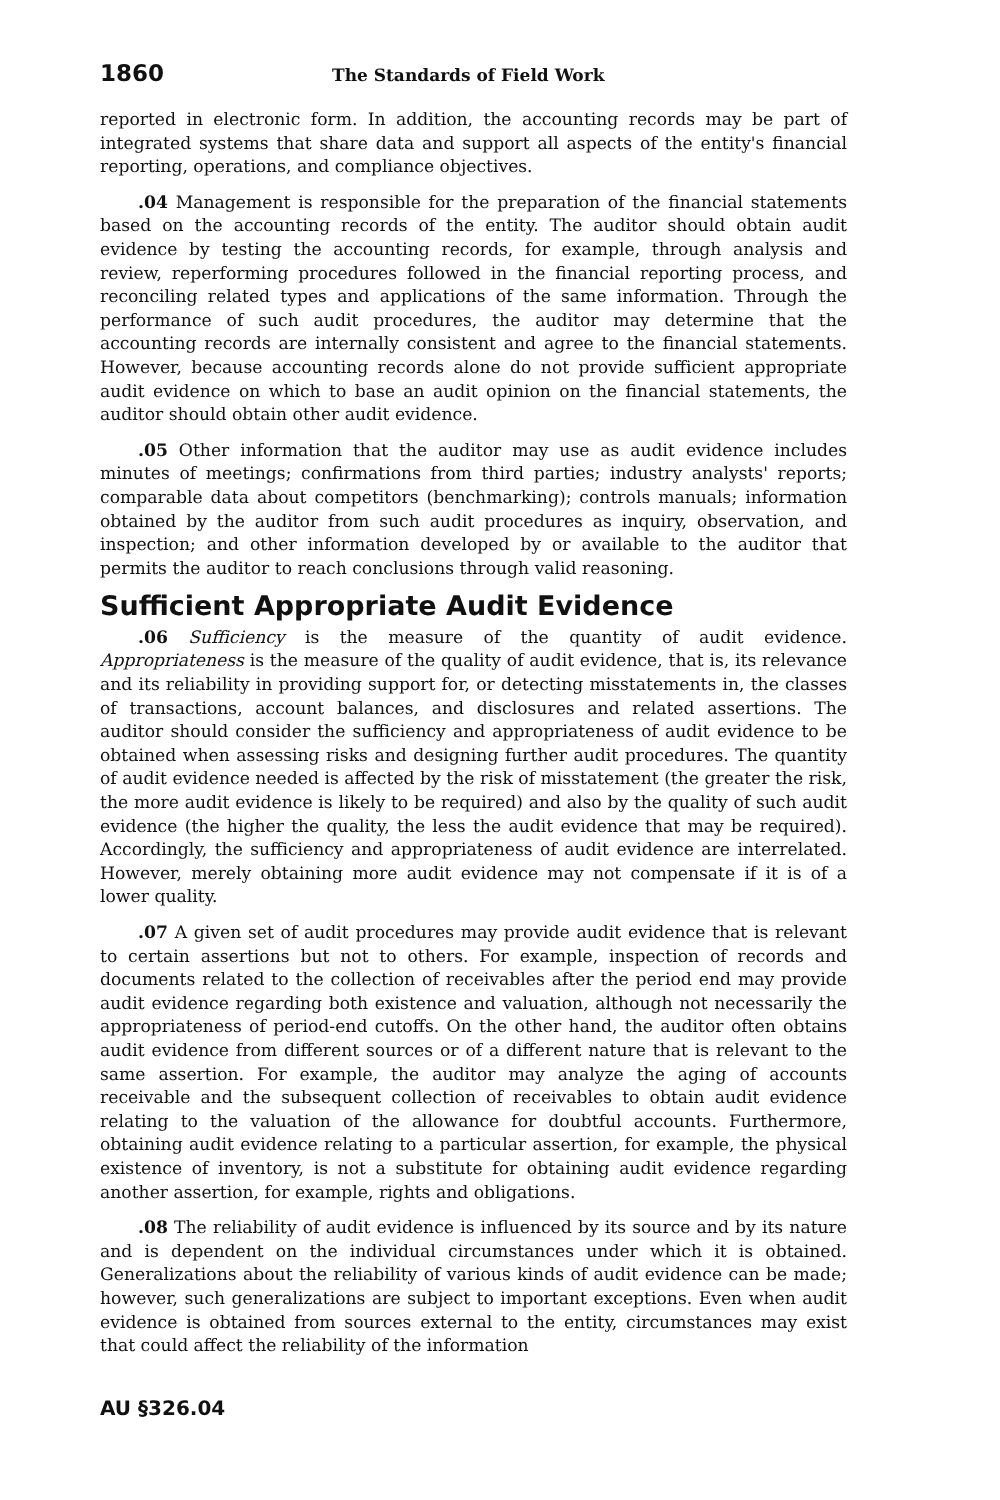1860 The Standards of Field Work
reported in electronic form. In addition, the accounting records may be part of integrated systems that share data and support all aspects of the entity's financial reporting, operations, and compliance objectives.
.04 Management is responsible for the preparation of the financial statements based on the accounting records of the entity. The auditor should obtain audit evidence by testing the accounting records, for example, through analysis and review, reperforming procedures followed in the financial reporting process, and reconciling related types and applications of the same information. Through the performance of such audit procedures, the auditor may determine that the accounting records are internally consistent and agree to the financial statements. However, because accounting records alone do not provide sufficient appropriate audit evidence on which to base an audit opinion on the financial statements, the auditor should obtain other audit evidence.
.05 Other information that the auditor may use as audit evidence includes minutes of meetings; confirmations from third parties; industry analysts' reports; comparable data about competitors (benchmarking); controls manuals; information obtained by the auditor from such audit procedures as inquiry, observation, and inspection; and other information developed by or available to the auditor that permits the auditor to reach conclusions through valid reasoning.
Sufficient Appropriate Audit Evidence
.06 Sufficiency is the measure of the quantity of audit evidence. Appropriateness is the measure of the quality of audit evidence, that is, its relevance and its reliability in providing support for, or detecting misstatements in, the classes of transactions, account balances, and disclosures and related assertions. The auditor should consider the sufficiency and appropriateness of audit evidence to be obtained when assessing risks and designing further audit procedures. The quantity of audit evidence needed is affected by the risk of misstatement (the greater the risk, the more audit evidence is likely to be required) and also by the quality of such audit evidence (the higher the quality, the less the audit evidence that may be required). Accordingly, the sufficiency and appropriateness of audit evidence are interrelated. However, merely obtaining more audit evidence may not compensate if it is of a lower quality.
.07 A given set of audit procedures may provide audit evidence that is relevant to certain assertions but not to others. For example, inspection of records and documents related to the collection of receivables after the period end may provide audit evidence regarding both existence and valuation, although not necessarily the appropriateness of period-end cutoffs. On the other hand, the auditor often obtains audit evidence from different sources or of a different nature that is relevant to the same assertion. For example, the auditor may analyze the aging of accounts receivable and the subsequent collection of receivables to obtain audit evidence relating to the valuation of the allowance for doubtful accounts. Furthermore, obtaining audit evidence relating to a particular assertion, for example, the physical existence of inventory, is not a substitute for obtaining audit evidence regarding another assertion, for example, rights and obligations.
.08 The reliability of audit evidence is influenced by its source and by its nature and is dependent on the individual circumstances under which it is obtained. Generalizations about the reliability of various kinds of audit evidence can be made; however, such generalizations are subject to important exceptions. Even when audit evidence is obtained from sources external to the entity, circumstances may exist that could affect the reliability of the information
AU §326.04